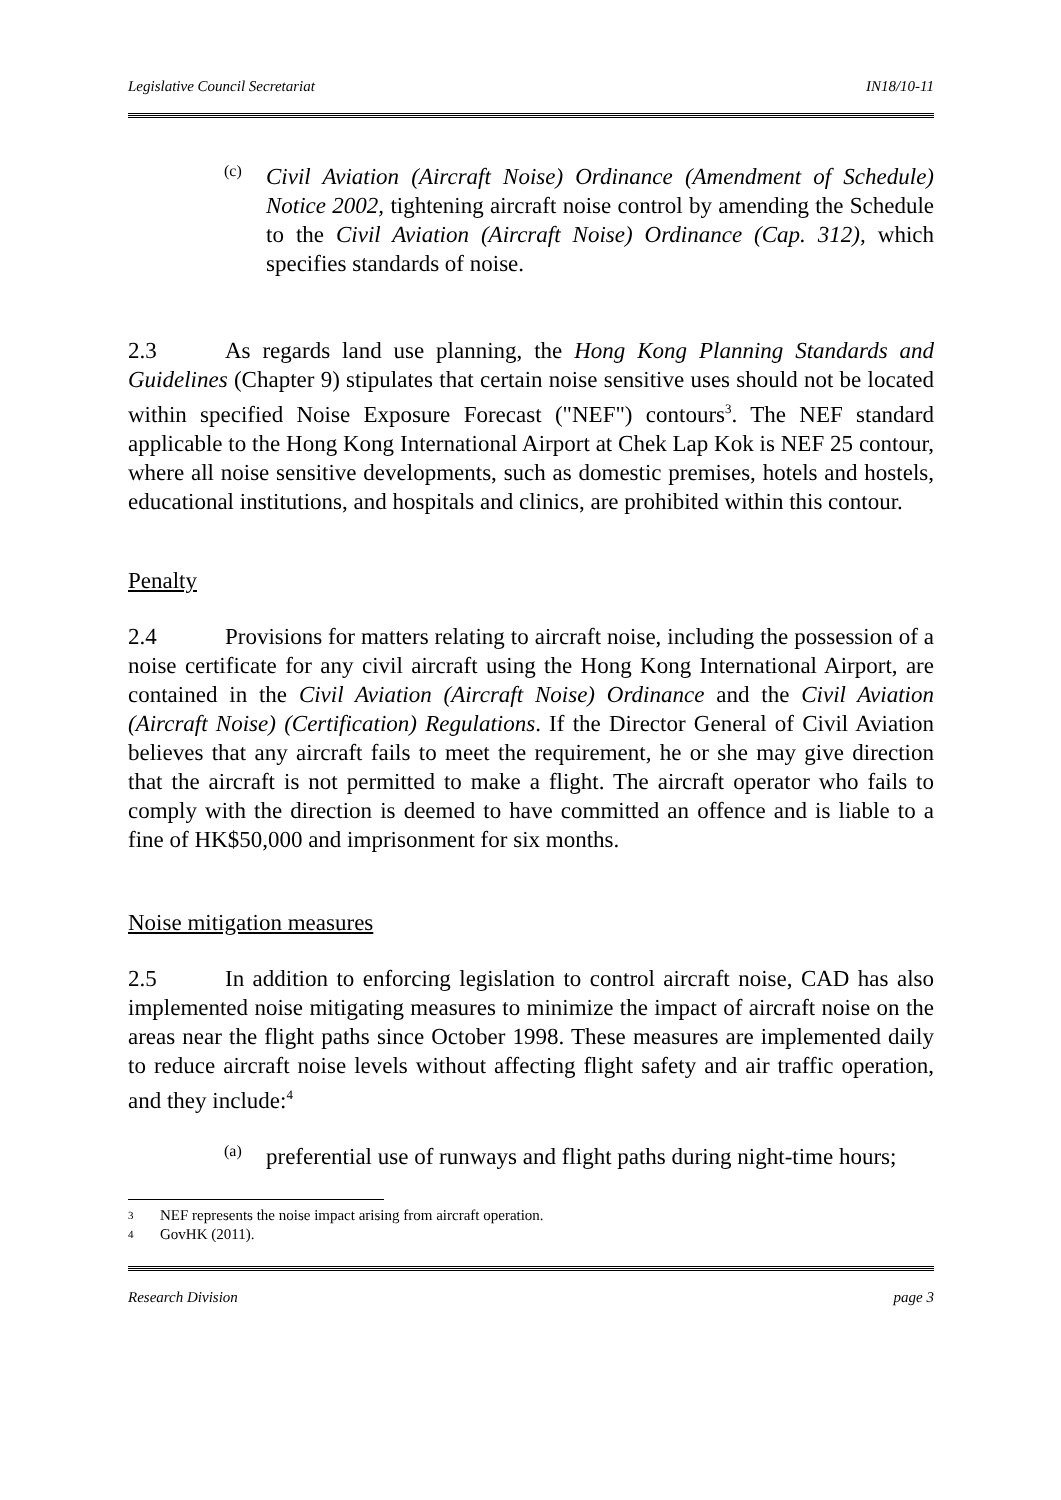Legislative Council Secretariat IN18/10-11
(c)
Civil Aviation (Aircraft Noise) Ordinance (Amendment of Schedule) Notice 2002, tightening aircraft noise control by amending the Schedule to the Civil Aviation (Aircraft Noise) Ordinance (Cap. 312), which specifies standards of noise.
2.3 As regards land use planning, the Hong Kong Planning Standards and Guidelines (Chapter 9) stipulates that certain noise sensitive uses should not be located within specified Noise Exposure Forecast ("NEF") contours<sup>3</sup>. The NEF standard applicable to the Hong Kong International Airport at Chek Lap Kok is NEF 25 contour, where all noise sensitive developments, such as domestic premises, hotels and hostels, educational institutions, and hospitals and clinics, are prohibited within this contour.
Penalty
2.4 Provisions for matters relating to aircraft noise, including the possession of a noise certificate for any civil aircraft using the Hong Kong International Airport, are contained in the Civil Aviation (Aircraft Noise) Ordinance and the Civil Aviation (Aircraft Noise) (Certification) Regulations. If the Director General of Civil Aviation believes that any aircraft fails to meet the requirement, he or she may give direction that the aircraft is not permitted to make a flight. The aircraft operator who fails to comply with the direction is deemed to have committed an offence and is liable to a fine of HK$50,000 and imprisonment for six months.
Noise mitigation measures
2.5 In addition to enforcing legislation to control aircraft noise, CAD has also implemented noise mitigating measures to minimize the impact of aircraft noise on the areas near the flight paths since October 1998. These measures are implemented daily to reduce aircraft noise levels without affecting flight safety and air traffic operation, and they include:<sup>4</sup>
(a)
preferential use of runways and flight paths during night-time hours;
3 NEF represents the noise impact arising from aircraft operation.
4 GovHK (2011).
Research Division page 3